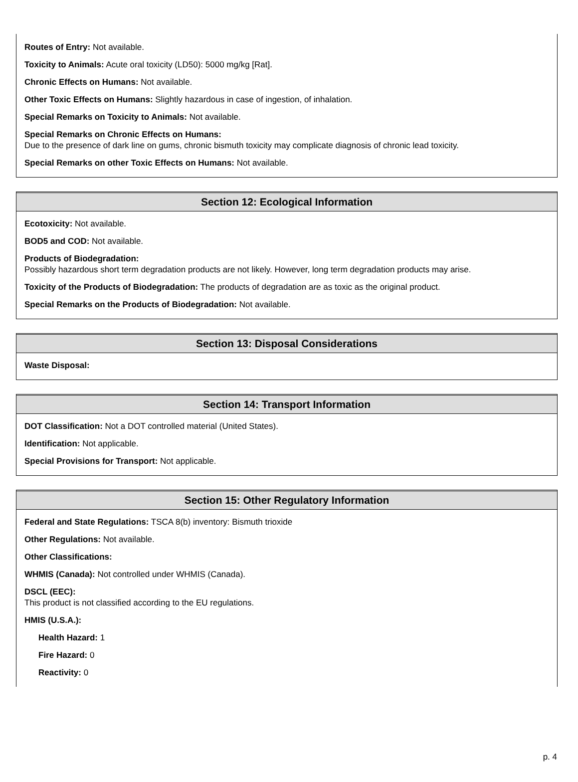Routes of Entry: Not available.
Toxicity to Animals: Acute oral toxicity (LD50): 5000 mg/kg [Rat].
Chronic Effects on Humans: Not available.
Other Toxic Effects on Humans: Slightly hazardous in case of ingestion, of inhalation.
Special Remarks on Toxicity to Animals: Not available.
Special Remarks on Chronic Effects on Humans:
Due to the presence of dark line on gums, chronic bismuth toxicity may complicate diagnosis of chronic lead toxicity.
Special Remarks on other Toxic Effects on Humans: Not available.
Section 12: Ecological Information
Ecotoxicity: Not available.
BOD5 and COD: Not available.
Products of Biodegradation:
Possibly hazardous short term degradation products are not likely. However, long term degradation products may arise.
Toxicity of the Products of Biodegradation: The products of degradation are as toxic as the original product.
Special Remarks on the Products of Biodegradation: Not available.
Section 13: Disposal Considerations
Waste Disposal:
Section 14: Transport Information
DOT Classification: Not a DOT controlled material (United States).
Identification: Not applicable.
Special Provisions for Transport: Not applicable.
Section 15: Other Regulatory Information
Federal and State Regulations: TSCA 8(b) inventory: Bismuth trioxide
Other Regulations: Not available.
Other Classifications:
WHMIS (Canada): Not controlled under WHMIS (Canada).
DSCL (EEC):
This product is not classified according to the EU regulations.
HMIS (U.S.A.):
Health Hazard: 1
Fire Hazard: 0
Reactivity: 0
p. 4